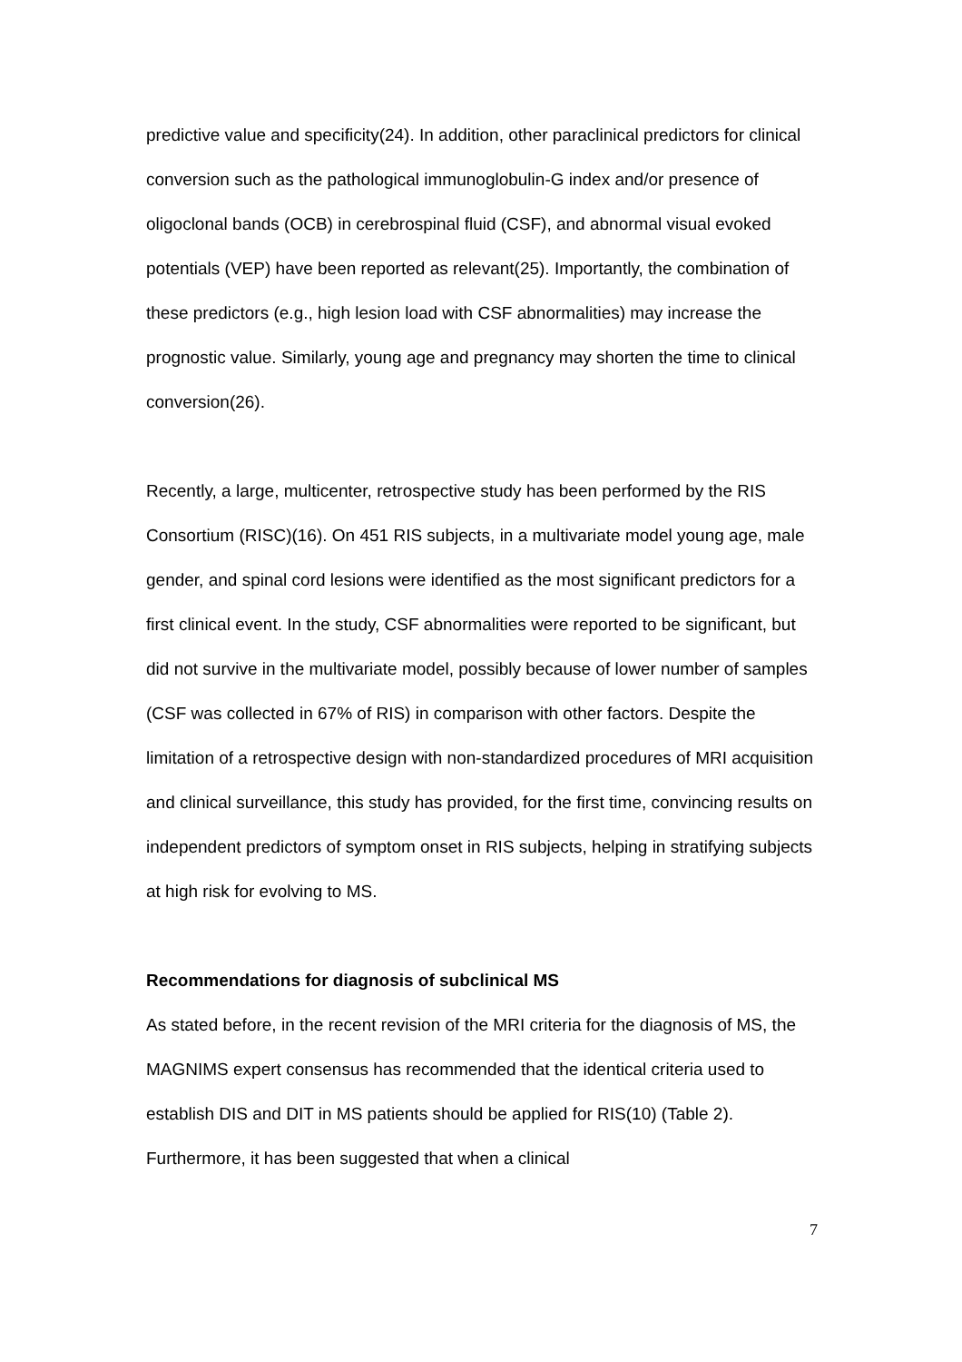predictive value and specificity(24). In addition, other paraclinical predictors for clinical conversion such as the pathological immunoglobulin-G index and/or presence of oligoclonal bands (OCB) in cerebrospinal fluid (CSF), and abnormal visual evoked potentials (VEP) have been reported as relevant(25). Importantly, the combination of these predictors (e.g., high lesion load with CSF abnormalities) may increase the prognostic value. Similarly, young age and pregnancy may shorten the time to clinical conversion(26).
Recently, a large, multicenter, retrospective study has been performed by the RIS Consortium (RISC)(16). On 451 RIS subjects, in a multivariate model young age, male gender, and spinal cord lesions were identified as the most significant predictors for a first clinical event. In the study, CSF abnormalities were reported to be significant, but did not survive in the multivariate model, possibly because of lower number of samples (CSF was collected in 67% of RIS) in comparison with other factors. Despite the limitation of a retrospective design with non-standardized procedures of MRI acquisition and clinical surveillance, this study has provided, for the first time, convincing results on independent predictors of symptom onset in RIS subjects, helping in stratifying subjects at high risk for evolving to MS.
Recommendations for diagnosis of subclinical MS
As stated before, in the recent revision of the MRI criteria for the diagnosis of MS, the MAGNIMS expert consensus has recommended that the identical criteria used to establish DIS and DIT in MS patients should be applied for RIS(10) (Table 2). Furthermore, it has been suggested that when a clinical
7